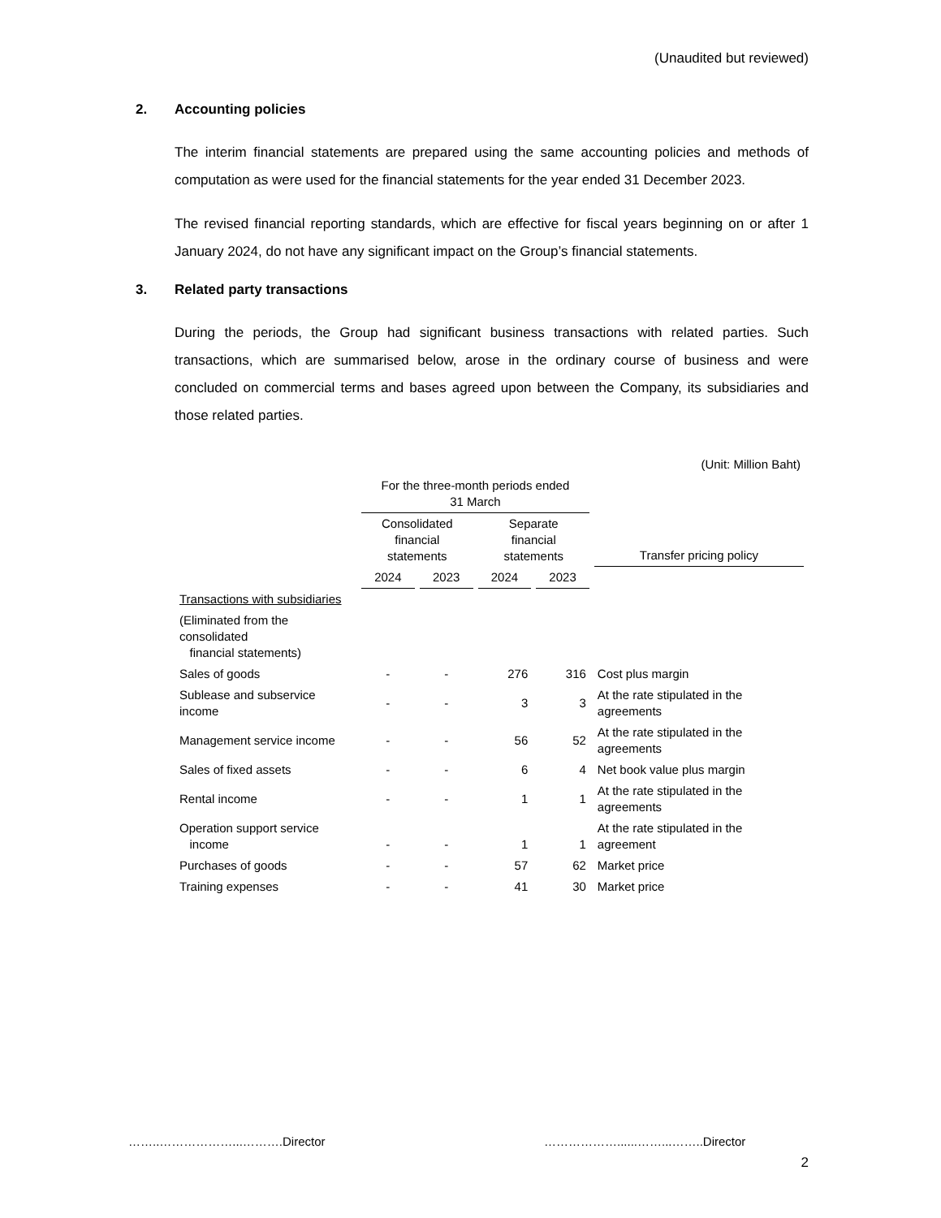(Unaudited but reviewed)
2. Accounting policies
The interim financial statements are prepared using the same accounting policies and methods of computation as were used for the financial statements for the year ended 31 December 2023.
The revised financial reporting standards, which are effective for fiscal years beginning on or after 1 January 2024, do not have any significant impact on the Group’s financial statements.
3. Related party transactions
During the periods, the Group had significant business transactions with related parties. Such transactions, which are summarised below, arose in the ordinary course of business and were concluded on commercial terms and bases agreed upon between the Company, its subsidiaries and those related parties.
| | | | | | (Unit: Million Baht) |
| | For the three-month periods ended 31 March | | | | |
| | Consolidated financial statements | | Separate financial statements | | Transfer pricing policy |
| | 2024 | 2023 | 2024 | 2023 | |
| Transactions with subsidiaries | | | | | |
| (Eliminated from the consolidated financial statements) | | | | | |
| Sales of goods | - | - | 276 | 316 | Cost plus margin |
| Sublease and subservice income | - | - | 3 | 3 | At the rate stipulated in the agreements |
| Management service income | - | - | 56 | 52 | At the rate stipulated in the agreements |
| Sales of fixed assets | - | - | 6 | 4 | Net book value plus margin |
| Rental income | - | - | 1 | 1 | At the rate stipulated in the agreements |
| Operation support service income | - | - | 1 | 1 | At the rate stipulated in the agreement |
| Purchases of goods | - | - | 57 | 62 | Market price |
| Training expenses | - | - | 41 | 30 | Market price |
……..………………...……….Director ………………......……...……..Director
2